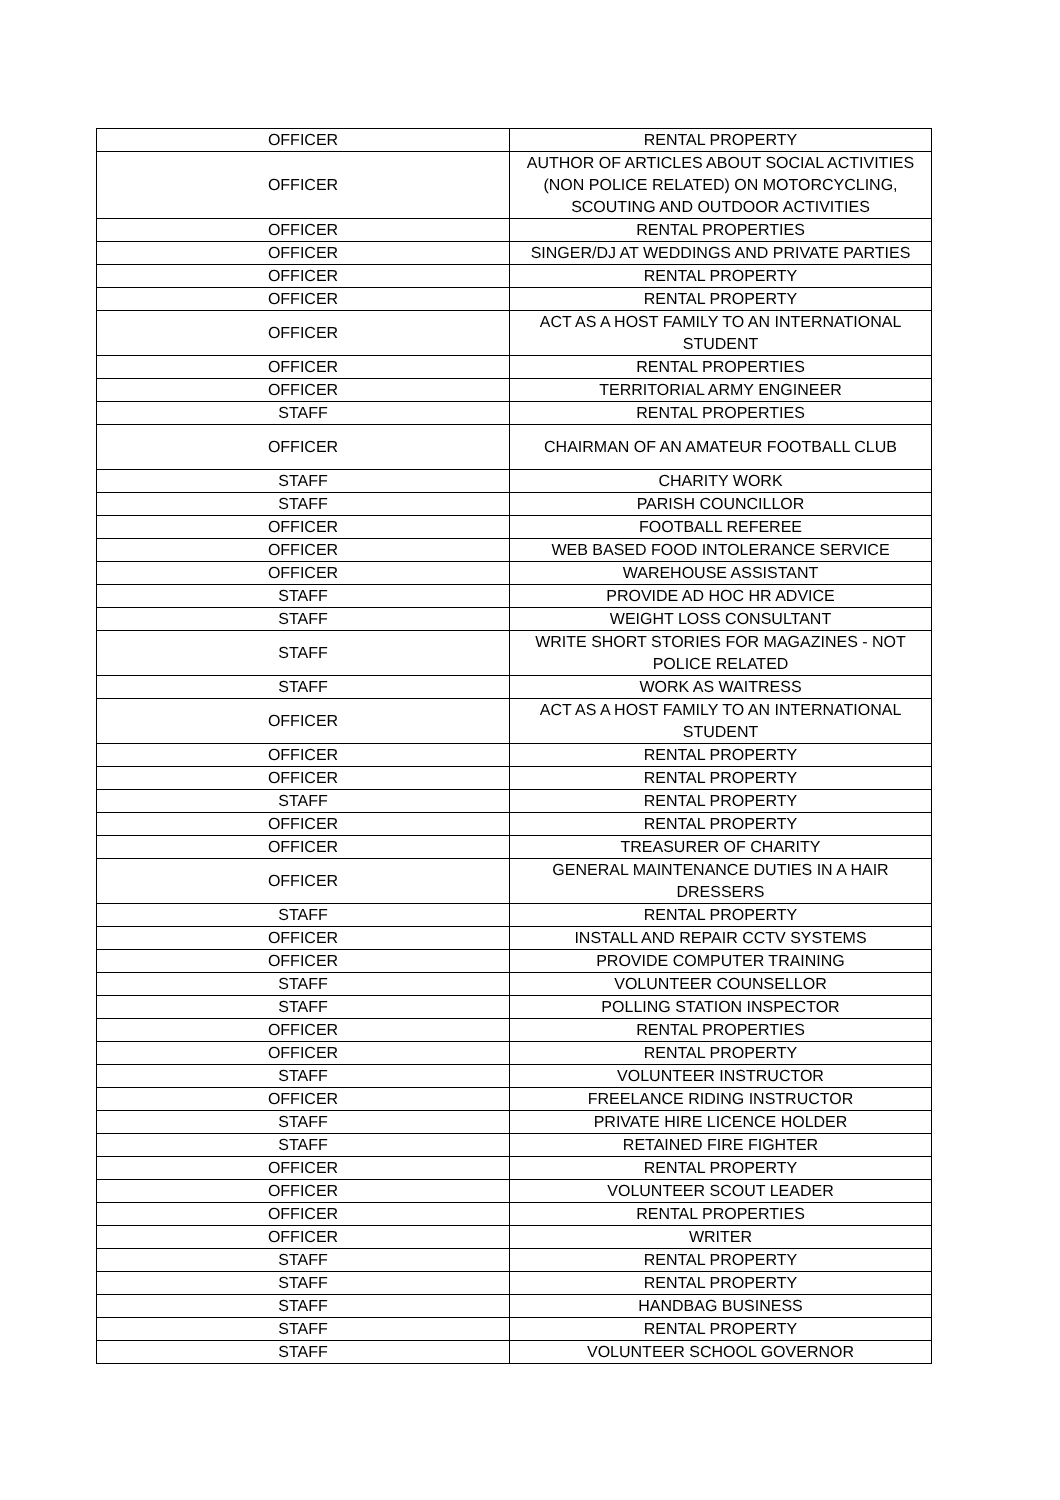| OFFICER | RENTAL PROPERTY |
| OFFICER | AUTHOR OF ARTICLES ABOUT SOCIAL ACTIVITIES (NON POLICE RELATED) ON MOTORCYCLING, SCOUTING AND OUTDOOR ACTIVITIES |
| OFFICER | RENTAL PROPERTIES |
| OFFICER | SINGER/DJ AT WEDDINGS AND PRIVATE PARTIES |
| OFFICER | RENTAL PROPERTY |
| OFFICER | RENTAL PROPERTY |
| OFFICER | ACT AS A HOST FAMILY TO AN INTERNATIONAL STUDENT |
| OFFICER | RENTAL PROPERTIES |
| OFFICER | TERRITORIAL ARMY ENGINEER |
| STAFF | RENTAL PROPERTIES |
| OFFICER | CHAIRMAN OF AN AMATEUR FOOTBALL CLUB |
| STAFF | CHARITY WORK |
| STAFF | PARISH COUNCILLOR |
| OFFICER | FOOTBALL REFEREE |
| OFFICER | WEB BASED FOOD INTOLERANCE SERVICE |
| OFFICER | WAREHOUSE ASSISTANT |
| STAFF | PROVIDE AD HOC HR ADVICE |
| STAFF | WEIGHT LOSS CONSULTANT |
| STAFF | WRITE SHORT STORIES FOR MAGAZINES - NOT POLICE RELATED |
| STAFF | WORK AS WAITRESS |
| OFFICER | ACT AS A HOST FAMILY TO AN INTERNATIONAL STUDENT |
| OFFICER | RENTAL PROPERTY |
| OFFICER | RENTAL PROPERTY |
| STAFF | RENTAL PROPERTY |
| OFFICER | RENTAL PROPERTY |
| OFFICER | TREASURER OF CHARITY |
| OFFICER | GENERAL MAINTENANCE DUTIES IN A HAIR DRESSERS |
| STAFF | RENTAL PROPERTY |
| OFFICER | INSTALL AND REPAIR CCTV SYSTEMS |
| OFFICER | PROVIDE COMPUTER TRAINING |
| STAFF | VOLUNTEER COUNSELLOR |
| STAFF | POLLING STATION INSPECTOR |
| OFFICER | RENTAL PROPERTIES |
| OFFICER | RENTAL PROPERTY |
| STAFF | VOLUNTEER INSTRUCTOR |
| OFFICER | FREELANCE RIDING INSTRUCTOR |
| STAFF | PRIVATE HIRE LICENCE HOLDER |
| STAFF | RETAINED FIRE FIGHTER |
| OFFICER | RENTAL PROPERTY |
| OFFICER | VOLUNTEER SCOUT LEADER |
| OFFICER | RENTAL PROPERTIES |
| OFFICER | WRITER |
| STAFF | RENTAL PROPERTY |
| STAFF | RENTAL PROPERTY |
| STAFF | HANDBAG BUSINESS |
| STAFF | RENTAL PROPERTY |
| STAFF | VOLUNTEER SCHOOL GOVERNOR |